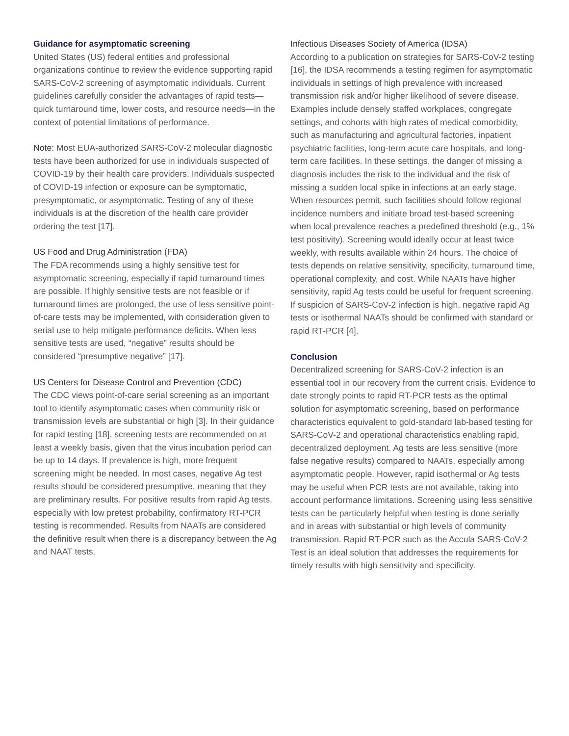Guidance for asymptomatic screening
United States (US) federal entities and professional organizations continue to review the evidence supporting rapid SARS-CoV-2 screening of asymptomatic individuals. Current guidelines carefully consider the advantages of rapid tests—quick turnaround time, lower costs, and resource needs—in the context of potential limitations of performance.
Note: Most EUA-authorized SARS-CoV-2 molecular diagnostic tests have been authorized for use in individuals suspected of COVID-19 by their health care providers. Individuals suspected of COVID-19 infection or exposure can be symptomatic, presymptomatic, or asymptomatic. Testing of any of these individuals is at the discretion of the health care provider ordering the test [17].
US Food and Drug Administration (FDA)
The FDA recommends using a highly sensitive test for asymptomatic screening, especially if rapid turnaround times are possible. If highly sensitive tests are not feasible or if turnaround times are prolonged, the use of less sensitive point-of-care tests may be implemented, with consideration given to serial use to help mitigate performance deficits. When less sensitive tests are used, “negative” results should be considered “presumptive negative” [17].
US Centers for Disease Control and Prevention (CDC)
The CDC views point-of-care serial screening as an important tool to identify asymptomatic cases when community risk or transmission levels are substantial or high [3]. In their guidance for rapid testing [18], screening tests are recommended on at least a weekly basis, given that the virus incubation period can be up to 14 days. If prevalence is high, more frequent screening might be needed. In most cases, negative Ag test results should be considered presumptive, meaning that they are preliminary results. For positive results from rapid Ag tests, especially with low pretest probability, confirmatory RT-PCR testing is recommended. Results from NAATs are considered the definitive result when there is a discrepancy between the Ag and NAAT tests.
Infectious Diseases Society of America (IDSA)
According to a publication on strategies for SARS-CoV-2 testing [16], the IDSA recommends a testing regimen for asymptomatic individuals in settings of high prevalence with increased transmission risk and/or higher likelihood of severe disease. Examples include densely staffed workplaces, congregate settings, and cohorts with high rates of medical comorbidity, such as manufacturing and agricultural factories, inpatient psychiatric facilities, long-term acute care hospitals, and long-term care facilities. In these settings, the danger of missing a diagnosis includes the risk to the individual and the risk of missing a sudden local spike in infections at an early stage. When resources permit, such facilities should follow regional incidence numbers and initiate broad test-based screening when local prevalence reaches a predefined threshold (e.g., 1% test positivity). Screening would ideally occur at least twice weekly, with results available within 24 hours. The choice of tests depends on relative sensitivity, specificity, turnaround time, operational complexity, and cost. While NAATs have higher sensitivity, rapid Ag tests could be useful for frequent screening. If suspicion of SARS-CoV-2 infection is high, negative rapid Ag tests or isothermal NAATs should be confirmed with standard or rapid RT-PCR [4].
Conclusion
Decentralized screening for SARS-CoV-2 infection is an essential tool in our recovery from the current crisis. Evidence to date strongly points to rapid RT-PCR tests as the optimal solution for asymptomatic screening, based on performance characteristics equivalent to gold-standard lab-based testing for SARS-CoV-2 and operational characteristics enabling rapid, decentralized deployment. Ag tests are less sensitive (more false negative results) compared to NAATs, especially among asymptomatic people. However, rapid isothermal or Ag tests may be useful when PCR tests are not available, taking into account performance limitations. Screening using less sensitive tests can be particularly helpful when testing is done serially and in areas with substantial or high levels of community transmission. Rapid RT-PCR such as the Accula SARS-CoV-2 Test is an ideal solution that addresses the requirements for timely results with high sensitivity and specificity.